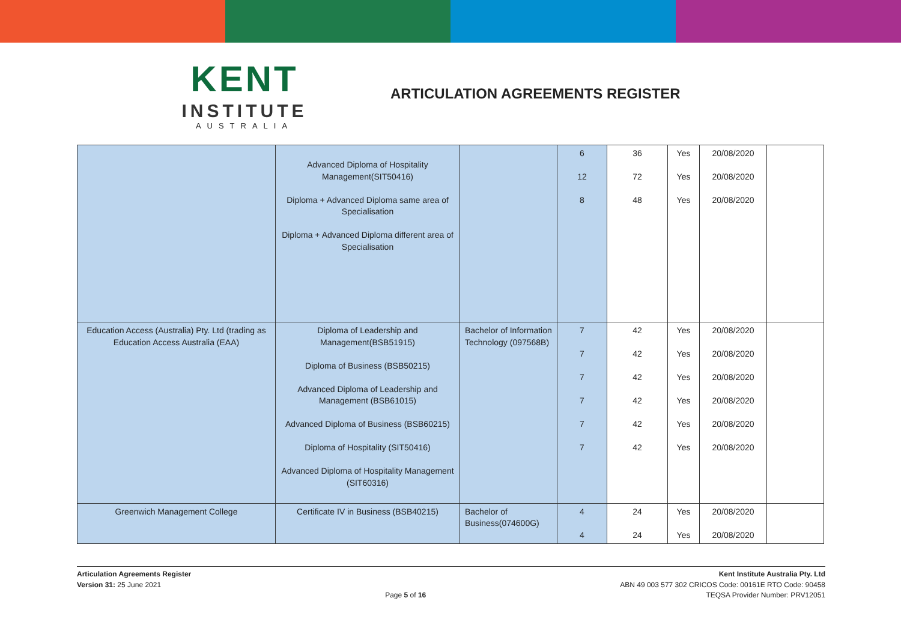KENT
INSTITUTE
AUSTRALIA
ARTICULATION AGREEMENTS REGISTER
| | Advanced Diploma of Hospitality Management(SIT50416) Diploma + Advanced Diploma same area of Specialisation Diploma + Advanced Diploma different area of Specialisation | | 6 12 8 | 36 72 48 | Yes Yes Yes | 20/08/2020 20/08/2020 20/08/2020 | |
| Education Access (Australia) Pty. Ltd (trading as Education Access Australia (EAA) | Diploma of Leadership and Management(BSB51915) Diploma of Business (BSB50215) Advanced Diploma of Leadership and Management (BSB61015) Advanced Diploma of Business (BSB60215) Diploma of Hospitality (SIT50416) Advanced Diploma of Hospitality Management (SIT60316) | Bachelor of Information Technology (097568B) | 7 7 7 7 7 7 | 42 42 42 42 42 42 | Yes Yes Yes Yes Yes Yes | 20/08/2020 20/08/2020 20/08/2020 20/08/2020 20/08/2020 20/08/2020 | |
| Greenwich Management College | Certificate IV in Business (BSB40215) | Bachelor of Business(074600G) | 4 4 | 24 24 | Yes Yes | 20/08/2020 20/08/2020 | |
Articulation Agreements Register
Version 31: 25 June 2021
Page 5 of 16
Kent Institute Australia Pty. Ltd
ABN 49 003 577 302 CRICOS Code: 00161E RTO Code: 90458
TEQSA Provider Number: PRV12051